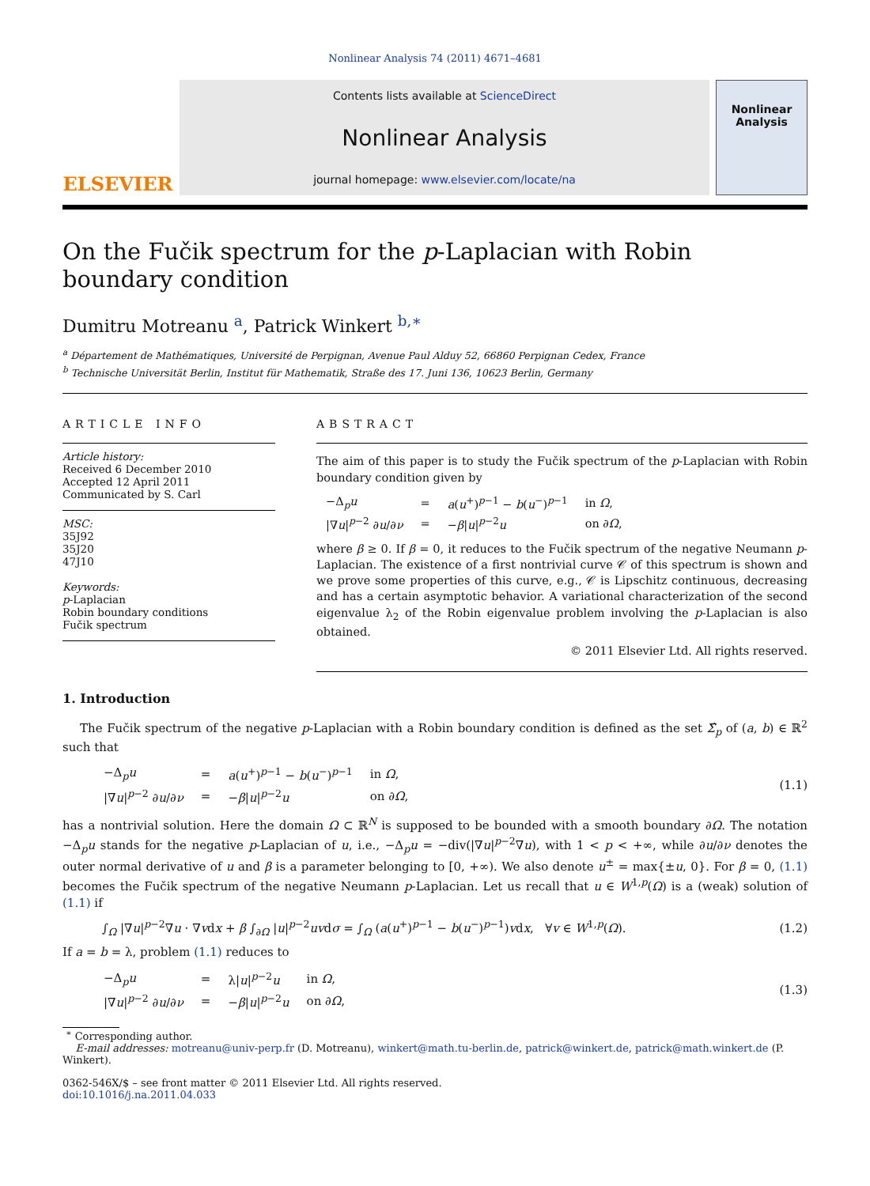Nonlinear Analysis 74 (2011) 4671–4681
ELSEVIER
Contents lists available at ScienceDirect
Nonlinear Analysis
journal homepage: www.elsevier.com/locate/na
Nonlinear Analysis
On the Fučik spectrum for the p-Laplacian with Robin boundary condition
Dumitru Motreanu <sup>a</sup>, Patrick Winkert <sup>b,∗</sup>
<sup>a</sup> Département de Mathématiques, Université de Perpignan, Avenue Paul Alduy 52, 66860 Perpignan Cedex, France
<sup>b</sup> Technische Universität Berlin, Institut für Mathematik, Straße des 17. Juni 136, 10623 Berlin, Germany
ARTICLE INFO
Article history:
Received 6 December 2010
Accepted 12 April 2011
Communicated by S. Carl
MSC:
35J92
35J20
47J10
Keywords:
p-Laplacian
Robin boundary conditions
Fučik spectrum
ABSTRACT
The aim of this paper is to study the Fučik spectrum of the p-Laplacian with Robin boundary condition given by
| −Δ<sub>p</sub> u | = | a ( u<sup>+</sup>)<sup>p−1</sup> − b ( u<sup>−</sup>)<sup>p−1</sup> | in Ω , |
| /∇ u /<sup>p−2</sup> ∂ u /∂ ν | = | − β / u /<sup>p−2</sup> u | on ∂ Ω , |
where β ≥ 0. If β = 0, it reduces to the Fučik spectrum of the negative Neumann p-Laplacian. The existence of a first nontrivial curve 𝒞 of this spectrum is shown and we prove some properties of this curve, e.g., 𝒞 is Lipschitz continuous, decreasing and has a certain asymptotic behavior. A variational characterization of the second eigenvalue λ<sub>2</sub> of the Robin eigenvalue problem involving the p-Laplacian is also obtained.
© 2011 Elsevier Ltd. All rights reserved.
1. Introduction
The Fučik spectrum of the negative p-Laplacian with a Robin boundary condition is defined as the set Σ̂<sub>p</sub> of (a, b) ∈ ℝ<sup>2</sup> such that
| −Δ<sub>p</sub> u | = | a ( u<sup>+</sup>)<sup>p−1</sup> − b ( u<sup>−</sup>)<sup>p−1</sup> | in Ω , |
| /∇ u /<sup>p−2</sup> ∂ u /∂ ν | = | − β / u /<sup>p−2</sup> u | on ∂ Ω , |
(1.1)
has a nontrivial solution. Here the domain Ω ⊂ ℝ<sup>N</sup> is supposed to be bounded with a smooth boundary ∂Ω. The notation −Δ<sub>p</sub>u stands for the negative p-Laplacian of u, i.e., −Δ<sub>p</sub>u = −div(|∇u|<sup>p−2</sup>∇u), with 1 < p < +∞, while ∂u/∂ν denotes the outer normal derivative of u and β is a parameter belonging to [0, +∞). We also denote u<sup>±</sup> = max{±u, 0}. For β = 0, (1.1) becomes the Fučik spectrum of the negative Neumann p-Laplacian. Let us recall that u ∈ W<sup>1,p</sup>(Ω) is a (weak) solution of (1.1) if
∫<sub>Ω</sub> |∇u|<sup>p−2</sup>∇u · ∇vdx + β ∫<sub>∂Ω</sub> |u|<sup>p−2</sup>uvdσ = ∫<sub>Ω</sub> (a(u<sup>+</sup>)<sup>p−1</sup> − b(u<sup>−</sup>)<sup>p−1</sup>)vdx, ∀v ∈ W<sup>1,p</sup>(Ω). (1.2)
If a = b = λ, problem (1.1) reduces to
| −Δ<sub>p</sub> u | = | λ/ u /<sup>p−2</sup> u | in Ω , |
| /∇ u /<sup>p−2</sup> ∂ u /∂ ν | = | − β / u /<sup>p−2</sup> u | on ∂ Ω , |
(1.3)
<sup>∗</sup> Corresponding author.
E-mail addresses: motreanu@univ-perp.fr (D. Motreanu), winkert@math.tu-berlin.de, patrick@winkert.de, patrick@math.winkert.de (P. Winkert).
0362-546X/$ – see front matter © 2011 Elsevier Ltd. All rights reserved.
doi:10.1016/j.na.2011.04.033